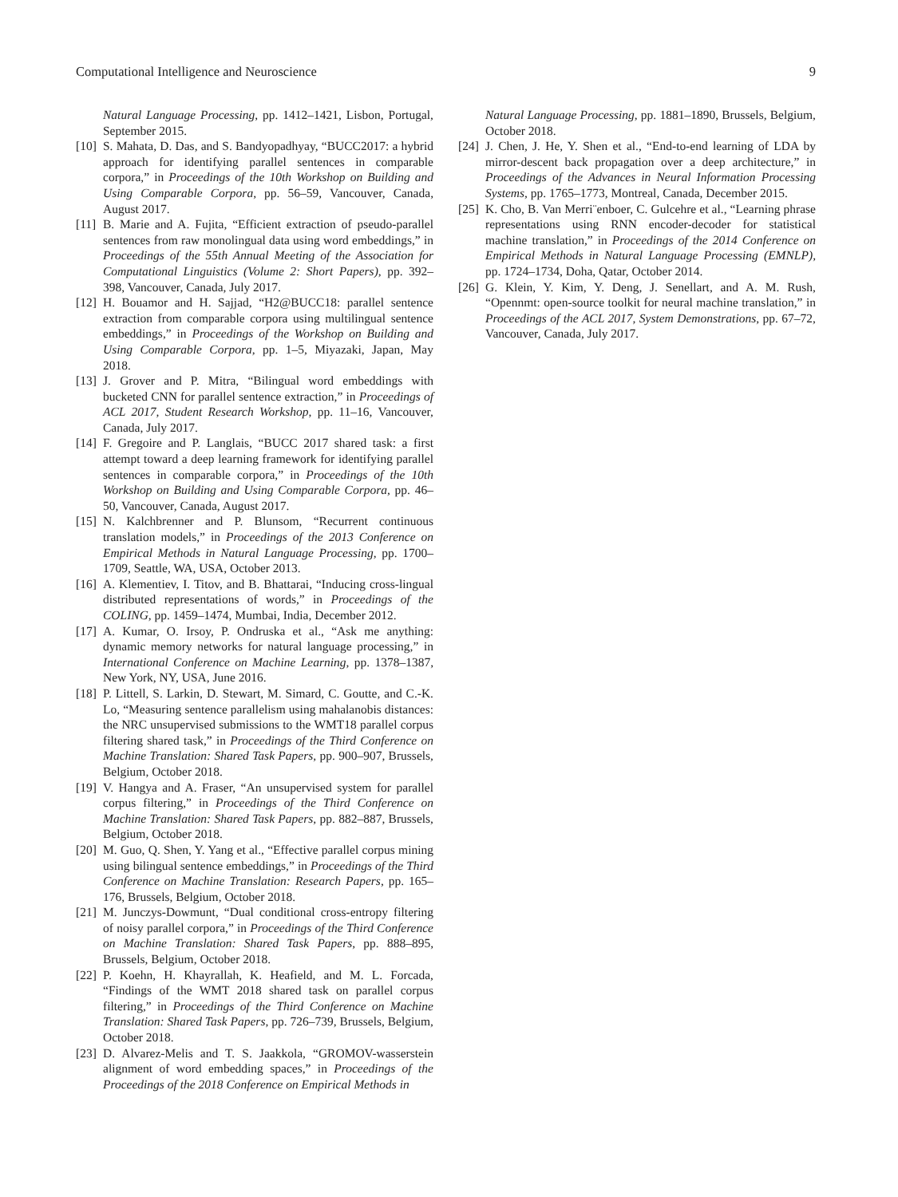Computational Intelligence and Neuroscience 9
Natural Language Processing, pp. 1412–1421, Lisbon, Portugal, September 2015.
[10] S. Mahata, D. Das, and S. Bandyopadhyay, “BUCC2017: a hybrid approach for identifying parallel sentences in comparable corpora,” in Proceedings of the 10th Workshop on Building and Using Comparable Corpora, pp. 56–59, Vancouver, Canada, August 2017.
[11] B. Marie and A. Fujita, “Efficient extraction of pseudo-parallel sentences from raw monolingual data using word embeddings,” in Proceedings of the 55th Annual Meeting of the Association for Computational Linguistics (Volume 2: Short Papers), pp. 392–398, Vancouver, Canada, July 2017.
[12] H. Bouamor and H. Sajjad, “H2@BUCC18: parallel sentence extraction from comparable corpora using multilingual sentence embeddings,” in Proceedings of the Workshop on Building and Using Comparable Corpora, pp. 1–5, Miyazaki, Japan, May 2018.
[13] J. Grover and P. Mitra, “Bilingual word embeddings with bucketed CNN for parallel sentence extraction,” in Proceedings of ACL 2017, Student Research Workshop, pp. 11–16, Vancouver, Canada, July 2017.
[14] F. Gregoire and P. Langlais, “BUCC 2017 shared task: a first attempt toward a deep learning framework for identifying parallel sentences in comparable corpora,” in Proceedings of the 10th Workshop on Building and Using Comparable Corpora, pp. 46–50, Vancouver, Canada, August 2017.
[15] N. Kalchbrenner and P. Blunsom, “Recurrent continuous translation models,” in Proceedings of the 2013 Conference on Empirical Methods in Natural Language Processing, pp. 1700–1709, Seattle, WA, USA, October 2013.
[16] A. Klementiev, I. Titov, and B. Bhattarai, “Inducing cross-lingual distributed representations of words,” in Proceedings of the COLING, pp. 1459–1474, Mumbai, India, December 2012.
[17] A. Kumar, O. Irsoy, P. Ondruska et al., “Ask me anything: dynamic memory networks for natural language processing,” in International Conference on Machine Learning, pp. 1378–1387, New York, NY, USA, June 2016.
[18] P. Littell, S. Larkin, D. Stewart, M. Simard, C. Goutte, and C.-K. Lo, “Measuring sentence parallelism using mahalanobis distances: the NRC unsupervised submissions to the WMT18 parallel corpus filtering shared task,” in Proceedings of the Third Conference on Machine Translation: Shared Task Papers, pp. 900–907, Brussels, Belgium, October 2018.
[19] V. Hangya and A. Fraser, “An unsupervised system for parallel corpus filtering,” in Proceedings of the Third Conference on Machine Translation: Shared Task Papers, pp. 882–887, Brussels, Belgium, October 2018.
[20] M. Guo, Q. Shen, Y. Yang et al., “Effective parallel corpus mining using bilingual sentence embeddings,” in Proceedings of the Third Conference on Machine Translation: Research Papers, pp. 165–176, Brussels, Belgium, October 2018.
[21] M. Junczys-Dowmunt, “Dual conditional cross-entropy filtering of noisy parallel corpora,” in Proceedings of the Third Conference on Machine Translation: Shared Task Papers, pp. 888–895, Brussels, Belgium, October 2018.
[22] P. Koehn, H. Khayrallah, K. Heafield, and M. L. Forcada, “Findings of the WMT 2018 shared task on parallel corpus filtering,” in Proceedings of the Third Conference on Machine Translation: Shared Task Papers, pp. 726–739, Brussels, Belgium, October 2018.
[23] D. Alvarez-Melis and T. S. Jaakkola, “GROMOV-wasserstein alignment of word embedding spaces,” in Proceedings of the Proceedings of the 2018 Conference on Empirical Methods in
Natural Language Processing, pp. 1881–1890, Brussels, Belgium, October 2018.
[24] J. Chen, J. He, Y. Shen et al., “End-to-end learning of LDA by mirror-descent back propagation over a deep architecture,” in Proceedings of the Advances in Neural Information Processing Systems, pp. 1765–1773, Montreal, Canada, December 2015.
[25] K. Cho, B. Van Merri¨enboer, C. Gulcehre et al., “Learning phrase representations using RNN encoder-decoder for statistical machine translation,” in Proceedings of the 2014 Conference on Empirical Methods in Natural Language Processing (EMNLP), pp. 1724–1734, Doha, Qatar, October 2014.
[26] G. Klein, Y. Kim, Y. Deng, J. Senellart, and A. M. Rush, “Opennmt: open-source toolkit for neural machine translation,” in Proceedings of the ACL 2017, System Demonstrations, pp. 67–72, Vancouver, Canada, July 2017.